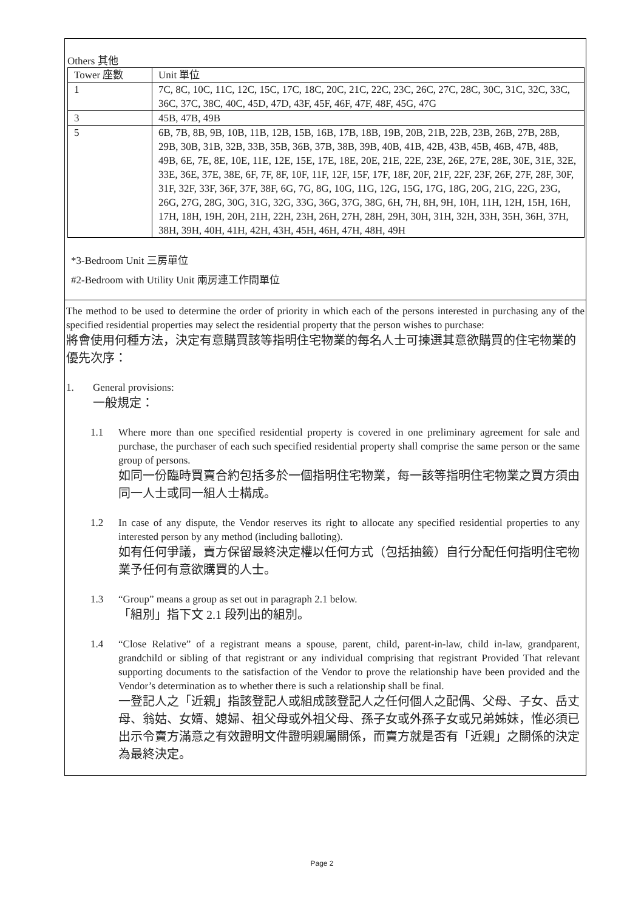Others 其他
| Tower 座數 | Unit 單位 |
| 1 | 7C, 8C, 10C, 11C, 12C, 15C, 17C, 18C, 20C, 21C, 22C, 23C, 26C, 27C, 28C, 30C, 31C, 32C, 33C, 36C, 37C, 38C, 40C, 45D, 47D, 43F, 45F, 46F, 47F, 48F, 45G, 47G |
| 3 | 45B, 47B, 49B |
| 5 | 6B, 7B, 8B, 9B, 10B, 11B, 12B, 15B, 16B, 17B, 18B, 19B, 20B, 21B, 22B, 23B, 26B, 27B, 28B, 29B, 30B, 31B, 32B, 33B, 35B, 36B, 37B, 38B, 39B, 40B, 41B, 42B, 43B, 45B, 46B, 47B, 48B, 49B, 6E, 7E, 8E, 10E, 11E, 12E, 15E, 17E, 18E, 20E, 21E, 22E, 23E, 26E, 27E, 28E, 30E, 31E, 32E, 33E, 36E, 37E, 38E, 6F, 7F, 8F, 10F, 11F, 12F, 15F, 17F, 18F, 20F, 21F, 22F, 23F, 26F, 27F, 28F, 30F, 31F, 32F, 33F, 36F, 37F, 38F, 6G, 7G, 8G, 10G, 11G, 12G, 15G, 17G, 18G, 20G, 21G, 22G, 23G, 26G, 27G, 28G, 30G, 31G, 32G, 33G, 36G, 37G, 38G, 6H, 7H, 8H, 9H, 10H, 11H, 12H, 15H, 16H, 17H, 18H, 19H, 20H, 21H, 22H, 23H, 26H, 27H, 28H, 29H, 30H, 31H, 32H, 33H, 35H, 36H, 37H, 38H, 39H, 40H, 41H, 42H, 43H, 45H, 46H, 47H, 48H, 49H |
*3-Bedroom Unit 三房單位
#2-Bedroom with Utility Unit 兩房連工作間單位
The method to be used to determine the order of priority in which each of the persons interested in purchasing any of the specified residential properties may select the residential property that the person wishes to purchase:
將會使用何種方法，決定有意購買該等指明住宅物業的每名人士可揀選其意欲購買的住宅物業的優先次序：
1. General provisions:
一般規定：
1.1 Where more than one specified residential property is covered in one preliminary agreement for sale and purchase, the purchaser of each such specified residential property shall comprise the same person or the same group of persons.
如同一份臨時買賣合約包括多於一個指明住宅物業，每一該等指明住宅物業之買方須由同一人士或同一組人士構成。
1.2 In case of any dispute, the Vendor reserves its right to allocate any specified residential properties to any interested person by any method (including balloting).
如有任何爭議，賣方保留最終決定權以任何方式（包括抽籤）自行分配任何指明住宅物業予任何有意欲購買的人士。
1.3 “Group” means a group as set out in paragraph 2.1 below.
「組別」指下文 2.1 段列出的組別。
1.4 “Close Relative” of a registrant means a spouse, parent, child, parent-in-law, child in-law, grandparent, grandchild or sibling of that registrant or any individual comprising that registrant Provided That relevant supporting documents to the satisfaction of the Vendor to prove the relationship have been provided and the Vendor’s determination as to whether there is such a relationship shall be final.
一登記人之「近親」指該登記人或組成該登記人之任何個人之配偶、父母、子女、岳丈母、翁姑、女婿、媳婦、祖父母或外祖父母、孫子女或外孫子女或兄弟姊妹，惟必須已出示令賣方滿意之有效證明文件證明親屬關係，而賣方就是否有「近親」之關係的決定為最終決定。
Page 2